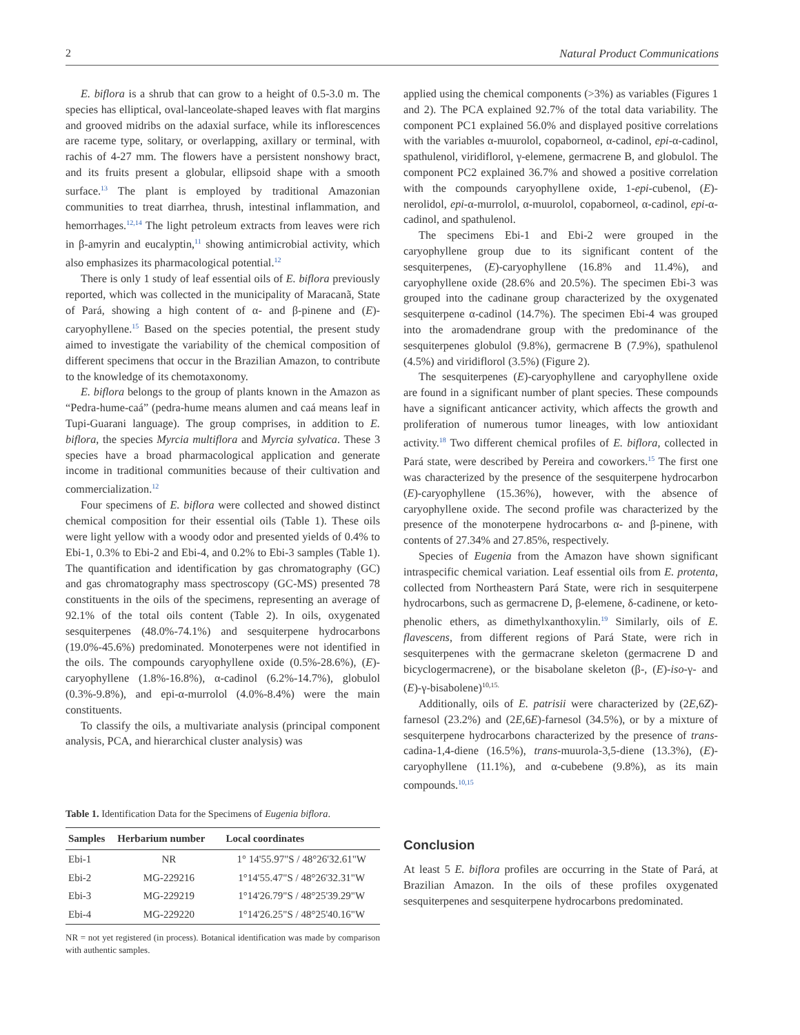2 Natural Product Communications
E. biflora is a shrub that can grow to a height of 0.5-3.0 m. The species has elliptical, oval-lanceolate-shaped leaves with flat margins and grooved midribs on the adaxial surface, while its inflorescences are raceme type, solitary, or overlapping, axillary or terminal, with rachis of 4-27 mm. The flowers have a persistent nonshowy bract, and its fruits present a globular, ellipsoid shape with a smooth surface.<sup>13</sup> The plant is employed by traditional Amazonian communities to treat diarrhea, thrush, intestinal inflammation, and hemorrhages.<sup>12,14</sup> The light petroleum extracts from leaves were rich in β-amyrin and eucalyptin,<sup>11</sup> showing antimicrobial activity, which also emphasizes its pharmacological potential.<sup>12</sup>
There is only 1 study of leaf essential oils of E. biflora previously reported, which was collected in the municipality of Maracanã, State of Pará, showing a high content of α- and β-pinene and (E)-caryophyllene.<sup>15</sup> Based on the species potential, the present study aimed to investigate the variability of the chemical composition of different specimens that occur in the Brazilian Amazon, to contribute to the knowledge of its chemotaxonomy.
E. biflora belongs to the group of plants known in the Amazon as “Pedra-hume-caá” (pedra-hume means alumen and caá means leaf in Tupi-Guarani language). The group comprises, in addition to E. biflora, the species Myrcia multiflora and Myrcia sylvatica. These 3 species have a broad pharmacological application and generate income in traditional communities because of their cultivation and commercialization.<sup>12</sup>
Four specimens of E. biflora were collected and showed distinct chemical composition for their essential oils (Table 1). These oils were light yellow with a woody odor and presented yields of 0.4% to Ebi-1, 0.3% to Ebi-2 and Ebi-4, and 0.2% to Ebi-3 samples (Table 1). The quantification and identification by gas chromatography (GC) and gas chromatography mass spectroscopy (GC-MS) presented 78 constituents in the oils of the specimens, representing an average of 92.1% of the total oils content (Table 2). In oils, oxygenated sesquiterpenes (48.0%-74.1%) and sesquiterpene hydrocarbons (19.0%-45.6%) predominated. Monoterpenes were not identified in the oils. The compounds caryophyllene oxide (0.5%-28.6%), (E)-caryophyllene (1.8%-16.8%), α-cadinol (6.2%-14.7%), globulol (0.3%-9.8%), and epi-α-murrolol (4.0%-8.4%) were the main constituents.
To classify the oils, a multivariate analysis (principal component analysis, PCA, and hierarchical cluster analysis) was
Table 1. Identification Data for the Specimens of Eugenia biflora.
| Samples | Herbarium number | Local coordinates |
| --- | --- | --- |
| Ebi-1 | NR | 1° 14'55.97"S / 48°26'32.61"W |
| Ebi-2 | MG-229216 | 1°14'55.47"S / 48°26'32.31"W |
| Ebi-3 | MG-229219 | 1°14'26.79"S / 48°25'39.29"W |
| Ebi-4 | MG-229220 | 1°14'26.25"S / 48°25'40.16"W |
NR = not yet registered (in process). Botanical identification was made by comparison with authentic samples.
applied using the chemical components (>3%) as variables (Figures 1 and 2). The PCA explained 92.7% of the total data variability. The component PC1 explained 56.0% and displayed positive correlations with the variables α-muurolol, copaborneol, α-cadinol, epi-α-cadinol, spathulenol, viridiflorol, γ-elemene, germacrene B, and globulol. The component PC2 explained 36.7% and showed a positive correlation with the compounds caryophyllene oxide, 1-epi-cubenol, (E)-nerolidol, epi-α-murrolol, α-muurolol, copaborneol, α-cadinol, epi-α-cadinol, and spathulenol.
The specimens Ebi-1 and Ebi-2 were grouped in the caryophyllene group due to its significant content of the sesquiterpenes, (E)-caryophyllene (16.8% and 11.4%), and caryophyllene oxide (28.6% and 20.5%). The specimen Ebi-3 was grouped into the cadinane group characterized by the oxygenated sesquiterpene α-cadinol (14.7%). The specimen Ebi-4 was grouped into the aromadendrane group with the predominance of the sesquiterpenes globulol (9.8%), germacrene B (7.9%), spathulenol (4.5%) and viridiflorol (3.5%) (Figure 2).
The sesquiterpenes (E)-caryophyllene and caryophyllene oxide are found in a significant number of plant species. These compounds have a significant anticancer activity, which affects the growth and proliferation of numerous tumor lineages, with low antioxidant activity.<sup>18</sup> Two different chemical profiles of E. biflora, collected in Pará state, were described by Pereira and coworkers.<sup>15</sup> The first one was characterized by the presence of the sesquiterpene hydrocarbon (E)-caryophyllene (15.36%), however, with the absence of caryophyllene oxide. The second profile was characterized by the presence of the monoterpene hydrocarbons α- and β-pinene, with contents of 27.34% and 27.85%, respectively.
Species of Eugenia from the Amazon have shown significant intraspecific chemical variation. Leaf essential oils from E. protenta, collected from Northeastern Pará State, were rich in sesquiterpene hydrocarbons, such as germacrene D, β-elemene, δ-cadinene, or keto-phenolic ethers, as dimethylxanthoxylin.<sup>19</sup> Similarly, oils of E. flavescens, from different regions of Pará State, were rich in sesquiterpenes with the germacrane skeleton (germacrene D and bicyclogermacrene), or the bisabolane skeleton (β-, (E)-iso-γ- and (E)-γ-bisabolene)<sup>10,15.</sup>
Additionally, oils of E. patrisii were characterized by (2E,6Z)-farnesol (23.2%) and (2E,6E)-farnesol (34.5%), or by a mixture of sesquiterpene hydrocarbons characterized by the presence of trans-cadina-1,4-diene (16.5%), trans-muurola-3,5-diene (13.3%), (E)-caryophyllene (11.1%), and α-cubebene (9.8%), as its main compounds.<sup>10,15</sup>
Conclusion
At least 5 E. biflora profiles are occurring in the State of Pará, at Brazilian Amazon. In the oils of these profiles oxygenated sesquiterpenes and sesquiterpene hydrocarbons predominated.